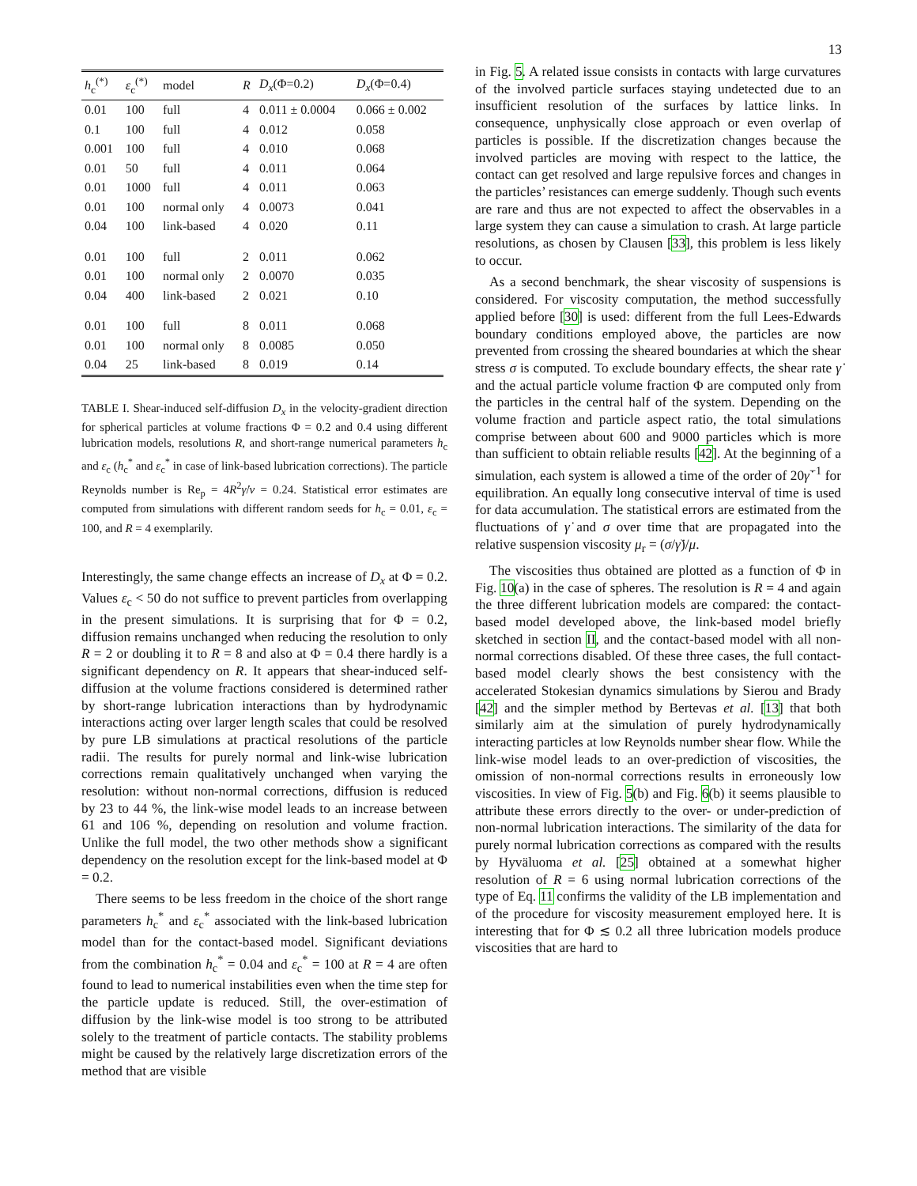13
| h<sub>c</sub><sup>(*)</sup> | ε<sub>c</sub><sup>(*)</sup> | model | R | D<sub>x</sub> (Φ=0.2) | D<sub>x</sub> (Φ=0.4) |
| --- | --- | --- | --- | --- | --- |
| 0.01 | 100 | full | 4 | 0.011 ± 0.0004 | 0.066 ± 0.002 |
| 0.1 | 100 | full | 4 | 0.012 | 0.058 |
| 0.001 | 100 | full | 4 | 0.010 | 0.068 |
| 0.01 | 50 | full | 4 | 0.011 | 0.064 |
| 0.01 | 1000 | full | 4 | 0.011 | 0.063 |
| 0.01 | 100 | normal only | 4 | 0.0073 | 0.041 |
| 0.04 | 100 | link-based | 4 | 0.020 | 0.11 |
| 0.01 | 100 | full | 2 | 0.011 | 0.062 |
| 0.01 | 100 | normal only | 2 | 0.0070 | 0.035 |
| 0.04 | 400 | link-based | 2 | 0.021 | 0.10 |
| 0.01 | 100 | full | 8 | 0.011 | 0.068 |
| 0.01 | 100 | normal only | 8 | 0.0085 | 0.050 |
| 0.04 | 25 | link-based | 8 | 0.019 | 0.14 |
TABLE I. Shear-induced self-diffusion D<sub>x</sub> in the velocity-gradient direction for spherical particles at volume fractions Φ = 0.2 and 0.4 using different lubrication models, resolutions R, and short-range numerical parameters h<sub>c</sub> and ε<sub>c</sub> (h<sub>c</sub><sup>*</sup> and ε<sub>c</sub><sup>*</sup> in case of link-based lubrication corrections). The particle Reynolds number is Re<sub>p</sub> = 4R<sup>2</sup>γ̇/ν = 0.24. Statistical error estimates are computed from simulations with different random seeds for h<sub>c</sub> = 0.01, ε<sub>c</sub> = 100, and R = 4 exemplarily.
Interestingly, the same change effects an increase of D<sub>x</sub> at Φ = 0.2. Values ε<sub>c</sub> < 50 do not suffice to prevent particles from overlapping in the present simulations. It is surprising that for Φ = 0.2, diffusion remains unchanged when reducing the resolution to only R = 2 or doubling it to R = 8 and also at Φ = 0.4 there hardly is a significant dependency on R. It appears that shear-induced self-diffusion at the volume fractions considered is determined rather by short-range lubrication interactions than by hydrodynamic interactions acting over larger length scales that could be resolved by pure LB simulations at practical resolutions of the particle radii. The results for purely normal and link-wise lubrication corrections remain qualitatively unchanged when varying the resolution: without non-normal corrections, diffusion is reduced by 23 to 44 %, the link-wise model leads to an increase between 61 and 106 %, depending on resolution and volume fraction. Unlike the full model, the two other methods show a significant dependency on the resolution except for the link-based model at Φ = 0.2.
There seems to be less freedom in the choice of the short range parameters h<sub>c</sub><sup>*</sup> and ε<sub>c</sub><sup>*</sup> associated with the link-based lubrication model than for the contact-based model. Significant deviations from the combination h<sub>c</sub><sup>*</sup> = 0.04 and ε<sub>c</sub><sup>*</sup> = 100 at R = 4 are often found to lead to numerical instabilities even when the time step for the particle update is reduced. Still, the over-estimation of diffusion by the link-wise model is too strong to be attributed solely to the treatment of particle contacts. The stability problems might be caused by the relatively large discretization errors of the method that are visible
in Fig. 5. A related issue consists in contacts with large curvatures of the involved particle surfaces staying undetected due to an insufficient resolution of the surfaces by lattice links. In consequence, unphysically close approach or even overlap of particles is possible. If the discretization changes because the involved particles are moving with respect to the lattice, the contact can get resolved and large repulsive forces and changes in the particles’ resistances can emerge suddenly. Though such events are rare and thus are not expected to affect the observables in a large system they can cause a simulation to crash. At large particle resolutions, as chosen by Clausen [33], this problem is less likely to occur.
As a second benchmark, the shear viscosity of suspensions is considered. For viscosity computation, the method successfully applied before [30] is used: different from the full Lees-Edwards boundary conditions employed above, the particles are now prevented from crossing the sheared boundaries at which the shear stress σ is computed. To exclude boundary effects, the shear rate γ̇ and the actual particle volume fraction Φ are computed only from the particles in the central half of the system. Depending on the volume fraction and particle aspect ratio, the total simulations comprise between about 600 and 9000 particles which is more than sufficient to obtain reliable results [42]. At the beginning of a simulation, each system is allowed a time of the order of 20γ̇<sup>−1</sup> for equilibration. An equally long consecutive interval of time is used for data accumulation. The statistical errors are estimated from the fluctuations of γ̇ and σ over time that are propagated into the relative suspension viscosity μ<sub>r</sub> = (σ/γ̇)/μ.
The viscosities thus obtained are plotted as a function of Φ in Fig. 10(a) in the case of spheres. The resolution is R = 4 and again the three different lubrication models are compared: the contact-based model developed above, the link-based model briefly sketched in section II, and the contact-based model with all non-normal corrections disabled. Of these three cases, the full contact-based model clearly shows the best consistency with the accelerated Stokesian dynamics simulations by Sierou and Brady [42] and the simpler method by Bertevas et al. [13] that both similarly aim at the simulation of purely hydrodynamically interacting particles at low Reynolds number shear flow. While the link-wise model leads to an over-prediction of viscosities, the omission of non-normal corrections results in erroneously low viscosities. In view of Fig. 5(b) and Fig. 6(b) it seems plausible to attribute these errors directly to the over- or under-prediction of non-normal lubrication interactions. The similarity of the data for purely normal lubrication corrections as compared with the results by Hyväluoma et al. [25] obtained at a somewhat higher resolution of R = 6 using normal lubrication corrections of the type of Eq. 11 confirms the validity of the LB implementation and of the procedure for viscosity measurement employed here. It is interesting that for Φ ≲ 0.2 all three lubrication models produce viscosities that are hard to